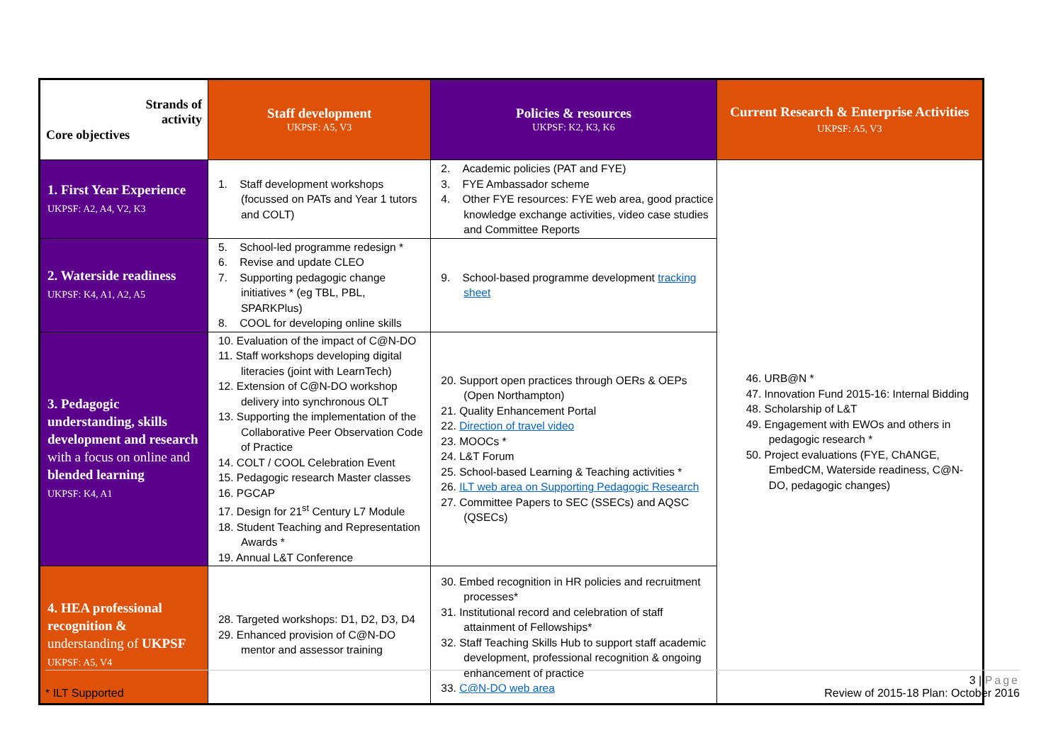| Strands of activity Core objectives | Staff development UKPSF: A5, V3 | Policies & resources UKPSF: K2, K3, K6 | Current Research & Enterprise Activities UKPSF: A5, V3 |
| --- | --- | --- | --- |
| 1. First Year Experience UKPSF: A2, A4, V2, K3 | 1. Staff development workshops (focussed on PATs and Year 1 tutors and COLT) | 2. Academic policies (PAT and FYE) 3. FYE Ambassador scheme 4. Other FYE resources: FYE web area, good practice knowledge exchange activities, video case studies and Committee Reports | 46. URB@N * 47. Innovation Fund 2015-16: Internal Bidding 48. Scholarship of L&T 49. Engagement with EWOs and others in pedagogic research * 50. Project evaluations (FYE, ChANGE, EmbedCM, Waterside readiness, C@N-DO, pedagogic changes) |
| 2. Waterside readiness UKPSF: K4, A1, A2, A5 | 5. School-led programme redesign * 6. Revise and update CLEO 7. Supporting pedagogic change initiatives * (eg TBL, PBL, SPARKPlus) 8. COOL for developing online skills | 9. School-based programme development tracking sheet | |
| 3. Pedagogic understanding, skills development and research with a focus on online and blended learning UKPSF: K4, A1 | 10. Evaluation of the impact of C@N-DO 11. Staff workshops developing digital literacies (joint with LearnTech) 12. Extension of C@N-DO workshop delivery into synchronous OLT 13. Supporting the implementation of the Collaborative Peer Observation Code of Practice 14. COLT / COOL Celebration Event 15. Pedagogic research Master classes 16. PGCAP 17. Design for 21<sup>st</sup> Century L7 Module 18. Student Teaching and Representation Awards * 19. Annual L&T Conference | 20. Support open practices through OERs & OEPs (Open Northampton) 21. Quality Enhancement Portal 22. Direction of travel video 23. MOOCs * 24. L&T Forum 25. School-based Learning & Teaching activities * 26. ILT web area on Supporting Pedagogic Research 27. Committee Papers to SEC (SSECs) and AQSC (QSECs) | |
| 4. HEA professional recognition & understanding of UKPSF UKPSF: A5, V4 | 28. Targeted workshops: D1, D2, D3, D4 29. Enhanced provision of C@N-DO mentor and assessor training | 30. Embed recognition in HR policies and recruitment processes* 31. Institutional record and celebration of staff attainment of Fellowships* 32. Staff Teaching Skills Hub to support staff academic development, professional recognition & ongoing enhancement of practice 33. C@N-DO web area | |
3 | Page
* ILT Supported Review of 2015-18 Plan: October 2016